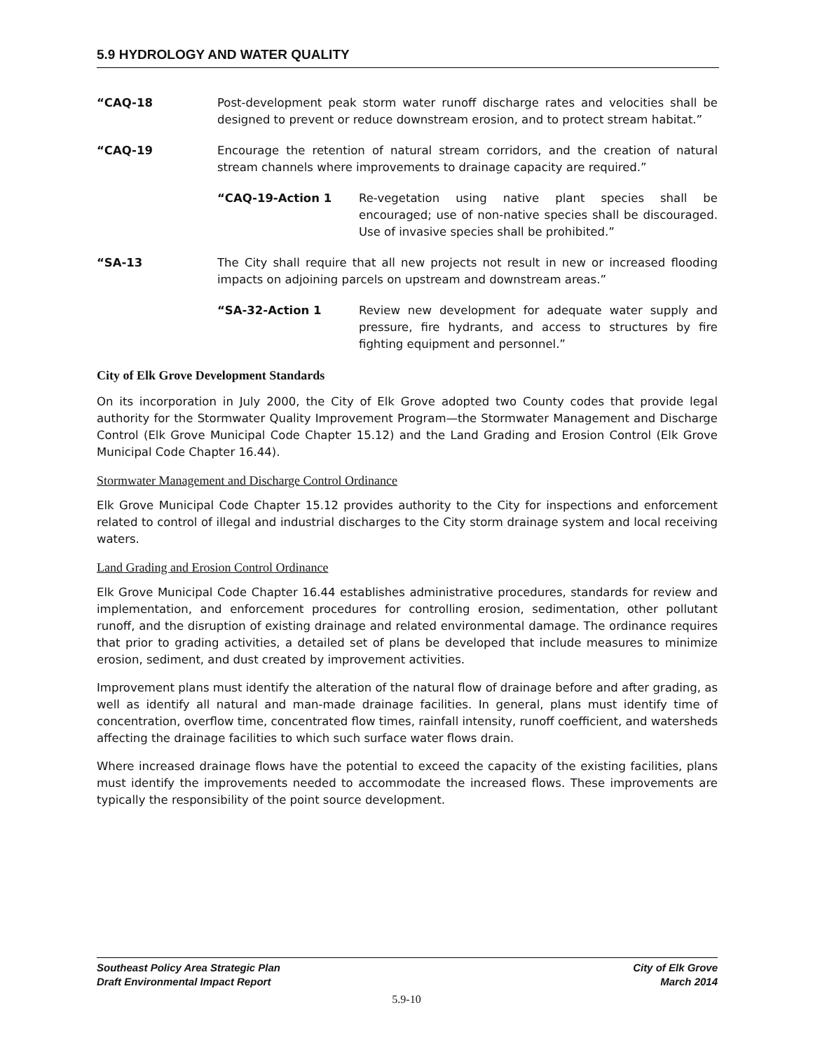5.9 HYDROLOGY AND WATER QUALITY
“CAQ-18 Post-development peak storm water runoff discharge rates and velocities shall be designed to prevent or reduce downstream erosion, and to protect stream habitat.”
“CAQ-19 Encourage the retention of natural stream corridors, and the creation of natural stream channels where improvements to drainage capacity are required.”
“CAQ-19-Action 1 Re-vegetation using native plant species shall be encouraged; use of non-native species shall be discouraged. Use of invasive species shall be prohibited.”
“SA-13 The City shall require that all new projects not result in new or increased flooding impacts on adjoining parcels on upstream and downstream areas.”
“SA-32-Action 1 Review new development for adequate water supply and pressure, fire hydrants, and access to structures by fire fighting equipment and personnel.”
City of Elk Grove Development Standards
On its incorporation in July 2000, the City of Elk Grove adopted two County codes that provide legal authority for the Stormwater Quality Improvement Program—the Stormwater Management and Discharge Control (Elk Grove Municipal Code Chapter 15.12) and the Land Grading and Erosion Control (Elk Grove Municipal Code Chapter 16.44).
Stormwater Management and Discharge Control Ordinance
Elk Grove Municipal Code Chapter 15.12 provides authority to the City for inspections and enforcement related to control of illegal and industrial discharges to the City storm drainage system and local receiving waters.
Land Grading and Erosion Control Ordinance
Elk Grove Municipal Code Chapter 16.44 establishes administrative procedures, standards for review and implementation, and enforcement procedures for controlling erosion, sedimentation, other pollutant runoff, and the disruption of existing drainage and related environmental damage. The ordinance requires that prior to grading activities, a detailed set of plans be developed that include measures to minimize erosion, sediment, and dust created by improvement activities.
Improvement plans must identify the alteration of the natural flow of drainage before and after grading, as well as identify all natural and man-made drainage facilities. In general, plans must identify time of concentration, overflow time, concentrated flow times, rainfall intensity, runoff coefficient, and watersheds affecting the drainage facilities to which such surface water flows drain.
Where increased drainage flows have the potential to exceed the capacity of the existing facilities, plans must identify the improvements needed to accommodate the increased flows. These improvements are typically the responsibility of the point source development.
Southeast Policy Area Strategic Plan
Draft Environmental Impact Report
City of Elk Grove
March 2014
5.9-10